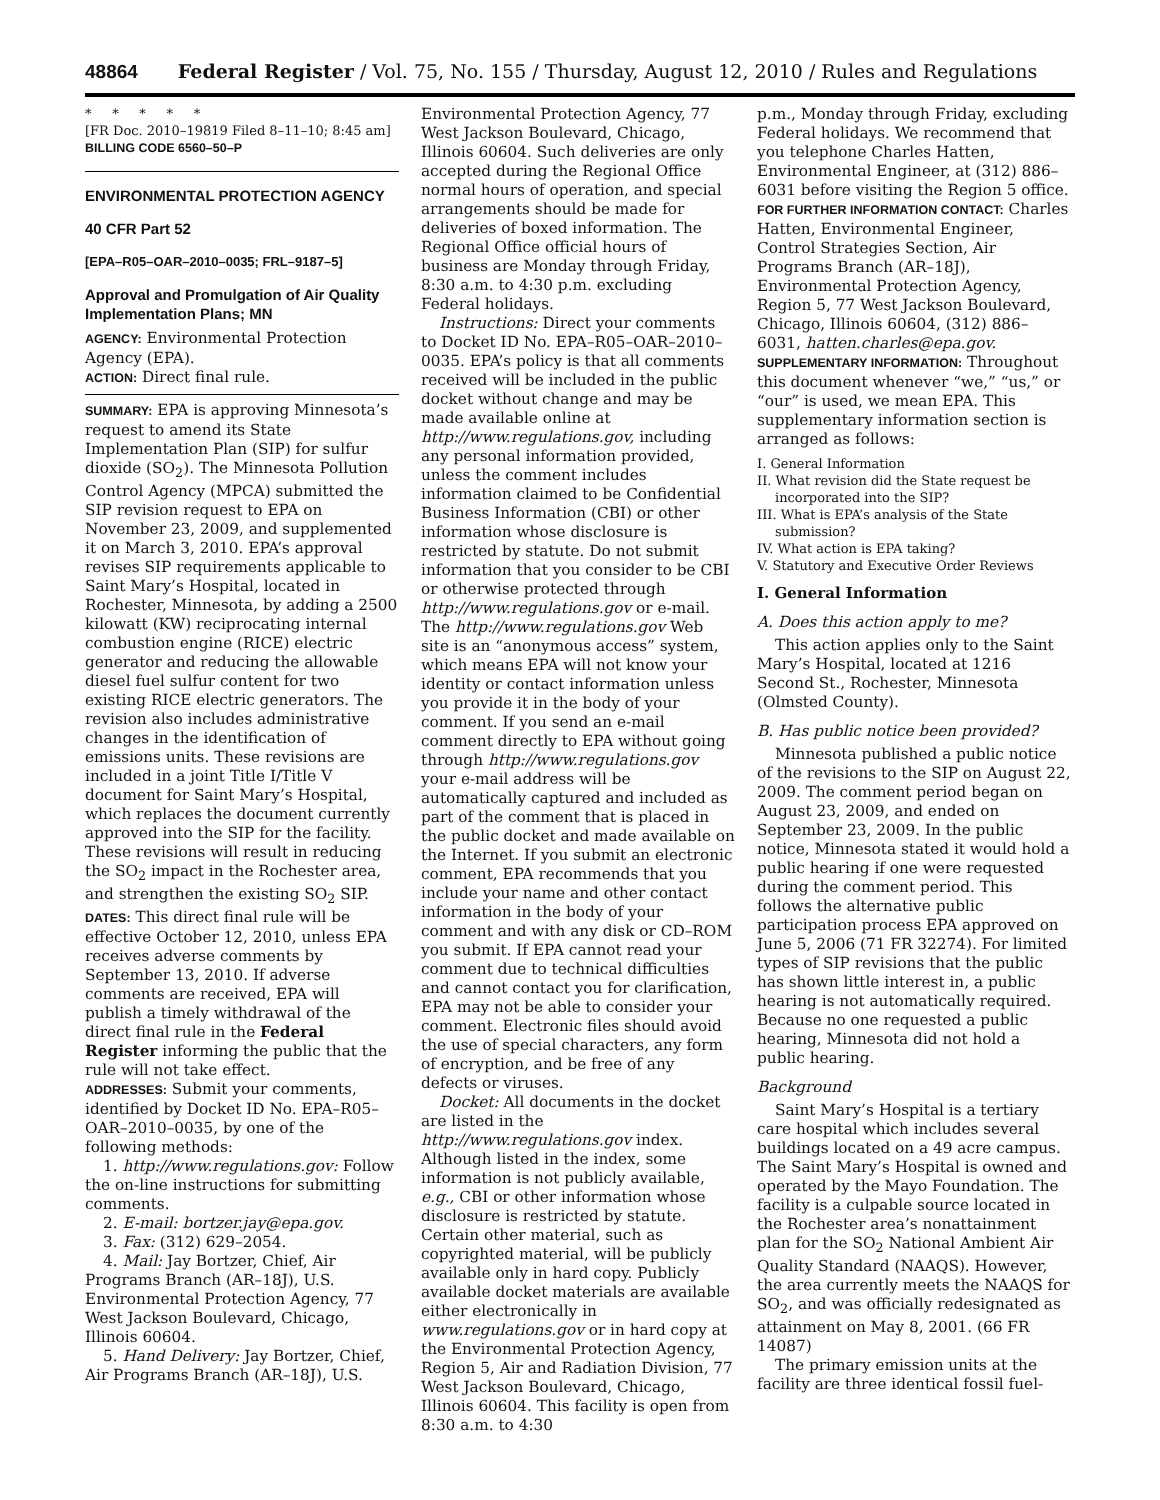48864 Federal Register / Vol. 75, No. 155 / Thursday, August 12, 2010 / Rules and Regulations
* * * * *
[FR Doc. 2010–19819 Filed 8–11–10; 8:45 am]
BILLING CODE 6560–50–P
ENVIRONMENTAL PROTECTION AGENCY
40 CFR Part 52
[EPA–R05–OAR–2010–0035; FRL–9187–5]
Approval and Promulgation of Air Quality Implementation Plans; MN
AGENCY: Environmental Protection Agency (EPA).
ACTION: Direct final rule.
SUMMARY: EPA is approving Minnesota’s request to amend its State Implementation Plan (SIP) for sulfur dioxide (SO<sub>2</sub>). The Minnesota Pollution Control Agency (MPCA) submitted the SIP revision request to EPA on November 23, 2009, and supplemented it on March 3, 2010. EPA’s approval revises SIP requirements applicable to Saint Mary’s Hospital, located in Rochester, Minnesota, by adding a 2500 kilowatt (KW) reciprocating internal combustion engine (RICE) electric generator and reducing the allowable diesel fuel sulfur content for two existing RICE electric generators. The revision also includes administrative changes in the identification of emissions units. These revisions are included in a joint Title I/Title V document for Saint Mary’s Hospital, which replaces the document currently approved into the SIP for the facility. These revisions will result in reducing the SO<sub>2</sub> impact in the Rochester area, and strengthen the existing SO<sub>2</sub> SIP.
DATES: This direct final rule will be effective October 12, 2010, unless EPA receives adverse comments by September 13, 2010. If adverse comments are received, EPA will publish a timely withdrawal of the direct final rule in the Federal Register informing the public that the rule will not take effect.
ADDRESSES: Submit your comments, identified by Docket ID No. EPA–R05–OAR–2010–0035, by one of the following methods:
1. http://www.regulations.gov: Follow the on-line instructions for submitting comments.
2. E-mail: bortzer.jay@epa.gov.
3. Fax: (312) 629–2054.
4. Mail: Jay Bortzer, Chief, Air Programs Branch (AR–18J), U.S. Environmental Protection Agency, 77 West Jackson Boulevard, Chicago, Illinois 60604.
5. Hand Delivery: Jay Bortzer, Chief, Air Programs Branch (AR–18J), U.S.
Environmental Protection Agency, 77 West Jackson Boulevard, Chicago, Illinois 60604. Such deliveries are only accepted during the Regional Office normal hours of operation, and special arrangements should be made for deliveries of boxed information. The Regional Office official hours of business are Monday through Friday, 8:30 a.m. to 4:30 p.m. excluding Federal holidays.
Instructions: Direct your comments to Docket ID No. EPA–R05–OAR–2010–0035. EPA’s policy is that all comments received will be included in the public docket without change and may be made available online at http://www.regulations.gov, including any personal information provided, unless the comment includes information claimed to be Confidential Business Information (CBI) or other information whose disclosure is restricted by statute. Do not submit information that you consider to be CBI or otherwise protected through http://www.regulations.gov or e-mail. The http://www.regulations.gov Web site is an “anonymous access” system, which means EPA will not know your identity or contact information unless you provide it in the body of your comment. If you send an e-mail comment directly to EPA without going through http://www.regulations.gov your e-mail address will be automatically captured and included as part of the comment that is placed in the public docket and made available on the Internet. If you submit an electronic comment, EPA recommends that you include your name and other contact information in the body of your comment and with any disk or CD–ROM you submit. If EPA cannot read your comment due to technical difficulties and cannot contact you for clarification, EPA may not be able to consider your comment. Electronic files should avoid the use of special characters, any form of encryption, and be free of any defects or viruses.
Docket: All documents in the docket are listed in the http://www.regulations.gov index. Although listed in the index, some information is not publicly available, e.g., CBI or other information whose disclosure is restricted by statute. Certain other material, such as copyrighted material, will be publicly available only in hard copy. Publicly available docket materials are available either electronically in www.regulations.gov or in hard copy at the Environmental Protection Agency, Region 5, Air and Radiation Division, 77 West Jackson Boulevard, Chicago, Illinois 60604. This facility is open from 8:30 a.m. to 4:30
p.m., Monday through Friday, excluding Federal holidays. We recommend that you telephone Charles Hatten, Environmental Engineer, at (312) 886–6031 before visiting the Region 5 office.
FOR FURTHER INFORMATION CONTACT: Charles Hatten, Environmental Engineer, Control Strategies Section, Air Programs Branch (AR–18J), Environmental Protection Agency, Region 5, 77 West Jackson Boulevard, Chicago, Illinois 60604, (312) 886–6031, hatten.charles@epa.gov.
SUPPLEMENTARY INFORMATION: Throughout this document whenever “we,” “us,” or “our” is used, we mean EPA. This supplementary information section is arranged as follows:
I. General Information
II. What revision did the State request be incorporated into the SIP?
III. What is EPA’s analysis of the State submission?
IV. What action is EPA taking?
V. Statutory and Executive Order Reviews
I. General Information
A. Does this action apply to me?
This action applies only to the Saint Mary’s Hospital, located at 1216 Second St., Rochester, Minnesota (Olmsted County).
B. Has public notice been provided?
Minnesota published a public notice of the revisions to the SIP on August 22, 2009. The comment period began on August 23, 2009, and ended on September 23, 2009. In the public notice, Minnesota stated it would hold a public hearing if one were requested during the comment period. This follows the alternative public participation process EPA approved on June 5, 2006 (71 FR 32274). For limited types of SIP revisions that the public has shown little interest in, a public hearing is not automatically required. Because no one requested a public hearing, Minnesota did not hold a public hearing.
Background
Saint Mary’s Hospital is a tertiary care hospital which includes several buildings located on a 49 acre campus. The Saint Mary’s Hospital is owned and operated by the Mayo Foundation. The facility is a culpable source located in the Rochester area’s nonattainment plan for the SO<sub>2</sub> National Ambient Air Quality Standard (NAAQS). However, the area currently meets the NAAQS for SO<sub>2</sub>, and was officially redesignated as attainment on May 8, 2001. (66 FR 14087)
The primary emission units at the facility are three identical fossil fuel-